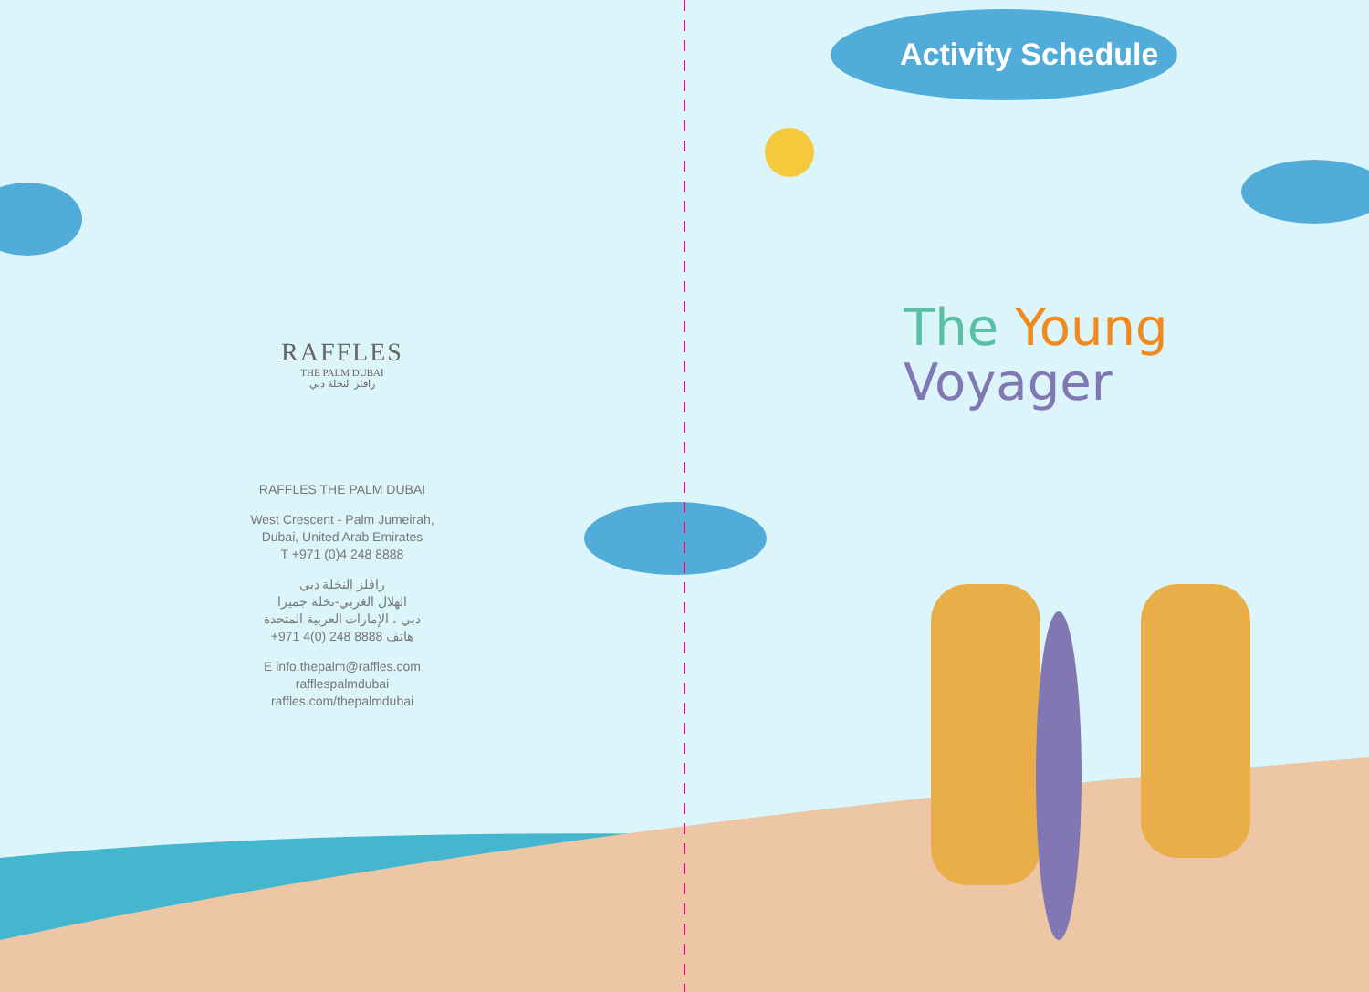RAFFLES
THE PALM DUBAI
رافلز النخلة دبي
RAFFLES THE PALM DUBAI
West Crescent - Palm Jumeirah,
Dubai, United Arab Emirates
T +971 (0)4 248 8888
رافلز النخلة دبي
الهلال الغربي-نخلة جميرا
دبي ، الإمارات العربية المتحدة
هاتف 8888 248 (0)4 971+
E info.thepalm@raffles.com
rafflespalmdubai
raffles.com/thepalmdubai
Activity Schedule
The Young
Voyager